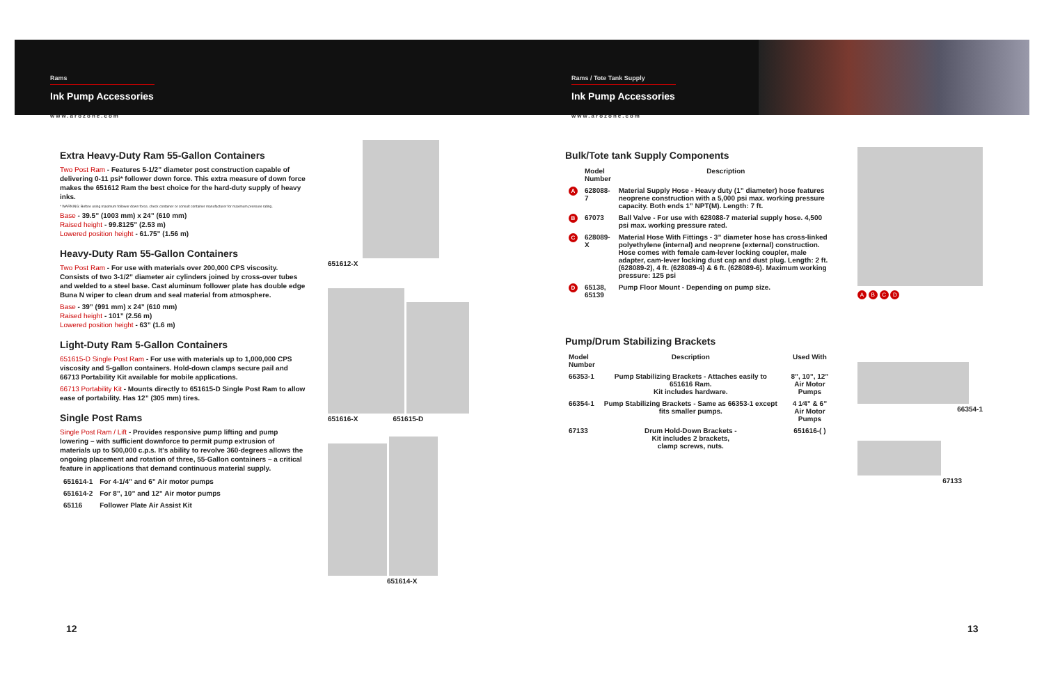Rams
Ink Pump Accessories
www.arozone.com
Extra Heavy-Duty Ram 55-Gallon Containers
Two Post Ram - Features 5-1/2” diameter post construction capable of delivering 0-11 psi* follower down force. This extra measure of down force makes the 651612 Ram the best choice for the hard-duty supply of heavy inks.
* WARNING: Before using maximum follower down force, check container or consult container manufacturer for maximum pressure rating.
Base - 39.5” (1003 mm) x 24” (610 mm)
Raised height - 99.8125” (2.53 m)
Lowered position height - 61.75” (1.56 m)
Heavy-Duty Ram 55-Gallon Containers
Two Post Ram - For use with materials over 200,000 CPS viscosity. Consists of two 3-1/2” diameter air cylinders joined by cross-over tubes and welded to a steel base. Cast aluminum follower plate has double edge Buna N wiper to clean drum and seal material from atmosphere.
Base - 39” (991 mm) x 24” (610 mm)
Raised height - 101” (2.56 m)
Lowered position height - 63” (1.6 m)
Light-Duty Ram 5-Gallon Containers
651615-D Single Post Ram - For use with materials up to 1,000,000 CPS viscosity and 5-gallon containers. Hold-down clamps secure pail and 66713 Portability Kit available for mobile applications.
66713 Portability Kit - Mounts directly to 651615-D Single Post Ram to allow ease of portability. Has 12” (305 mm) tires.
Single Post Rams
Single Post Ram / Lift - Provides responsive pump lifting and pump lowering – with sufficient downforce to permit pump extrusion of materials up to 500,000 c.p.s. It's ability to revolve 360-degrees allows the ongoing placement and rotation of three, 55-Gallon containers – a critical feature in applications that demand continuous material supply.
| 651614-1 | For 4-1/4” and 6” Air motor pumps |
| 651614-2 | For 8”, 10” and 12” Air motor pumps |
| 65116 | Follower Plate Air Assist Kit |
651612-X
651616-X 651615-D
651614-X
12
Rams / Tote Tank Supply
Ink Pump Accessories
www.arozone.com
Bulk/Tote tank Supply Components
| | Model Number | Description |
| --- | --- | --- |
| A | 628088-7 | Material Supply Hose - Heavy duty (1” diameter) hose features neoprene construction with a 5,000 psi max. working pressure capacity. Both ends 1” NPT(M). Length: 7 ft. |
| B | 67073 | Ball Valve - For use with 628088-7 material supply hose. 4,500 psi max. working pressure rated. |
| C | 628089-X | Material Hose With Fittings - 3” diameter hose has cross-linked polyethylene (internal) and neoprene (external) construction. Hose comes with female cam-lever locking coupler, male adapter, cam-lever locking dust cap and dust plug. Length: 2 ft. (628089-2), 4 ft. (628089-4) & 6 ft. (628089-6). Maximum working pressure: 125 psi |
| D | 65138, 65139 | Pump Floor Mount - Depending on pump size. |
Pump/Drum Stabilizing Brackets
| Model Number | Description | Used With |
| --- | --- | --- |
| 66353-1 | Pump Stabilizing Brackets - Attaches easily to 651616 Ram. Kit includes hardware. | 8”, 10”, 12” Air Motor Pumps |
| 66354-1 | Pump Stabilizing Brackets - Same as 66353-1 except fits smaller pumps. | 4 1⁄4” & 6” Air Motor Pumps |
| 67133 | Drum Hold-Down Brackets - Kit includes 2 brackets, clamp screws, nuts. | 651616-( ) |
A B C D
66354-1
67133
13